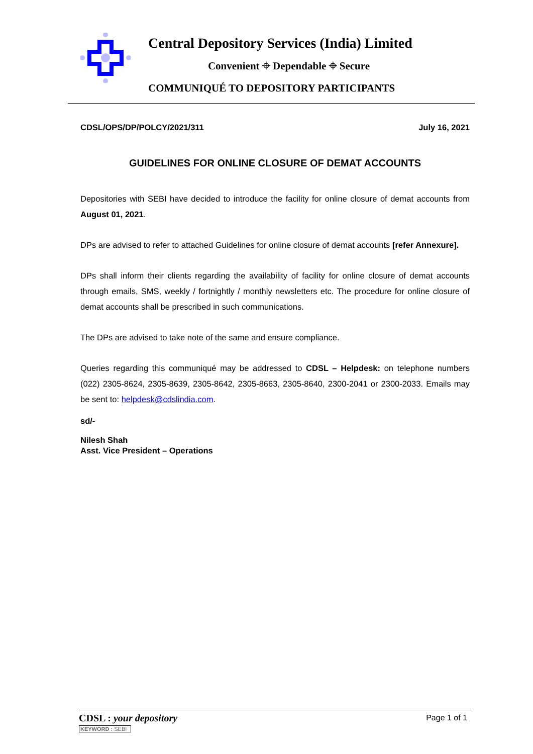Central Depository Services (India) Limited
Convenient ⌖ Dependable ⌖ Secure
COMMUNIQUÉ TO DEPOSITORY PARTICIPANTS
CDSL/OPS/DP/POLCY/2021/311 July 16, 2021
GUIDELINES FOR ONLINE CLOSURE OF DEMAT ACCOUNTS
Depositories with SEBI have decided to introduce the facility for online closure of demat accounts from August 01, 2021.
DPs are advised to refer to attached Guidelines for online closure of demat accounts [refer Annexure].
DPs shall inform their clients regarding the availability of facility for online closure of demat accounts through emails, SMS, weekly / fortnightly / monthly newsletters etc. The procedure for online closure of demat accounts shall be prescribed in such communications.
The DPs are advised to take note of the same and ensure compliance.
Queries regarding this communiqué may be addressed to CDSL – Helpdesk: on telephone numbers (022) 2305-8624, 2305-8639, 2305-8642, 2305-8663, 2305-8640, 2300-2041 or 2300-2033. Emails may be sent to: helpdesk@cdslindia.com.
sd/-
Nilesh Shah
Asst. Vice President – Operations
CDSL : your depository
KEYWORD : SEBI
Page 1 of 1